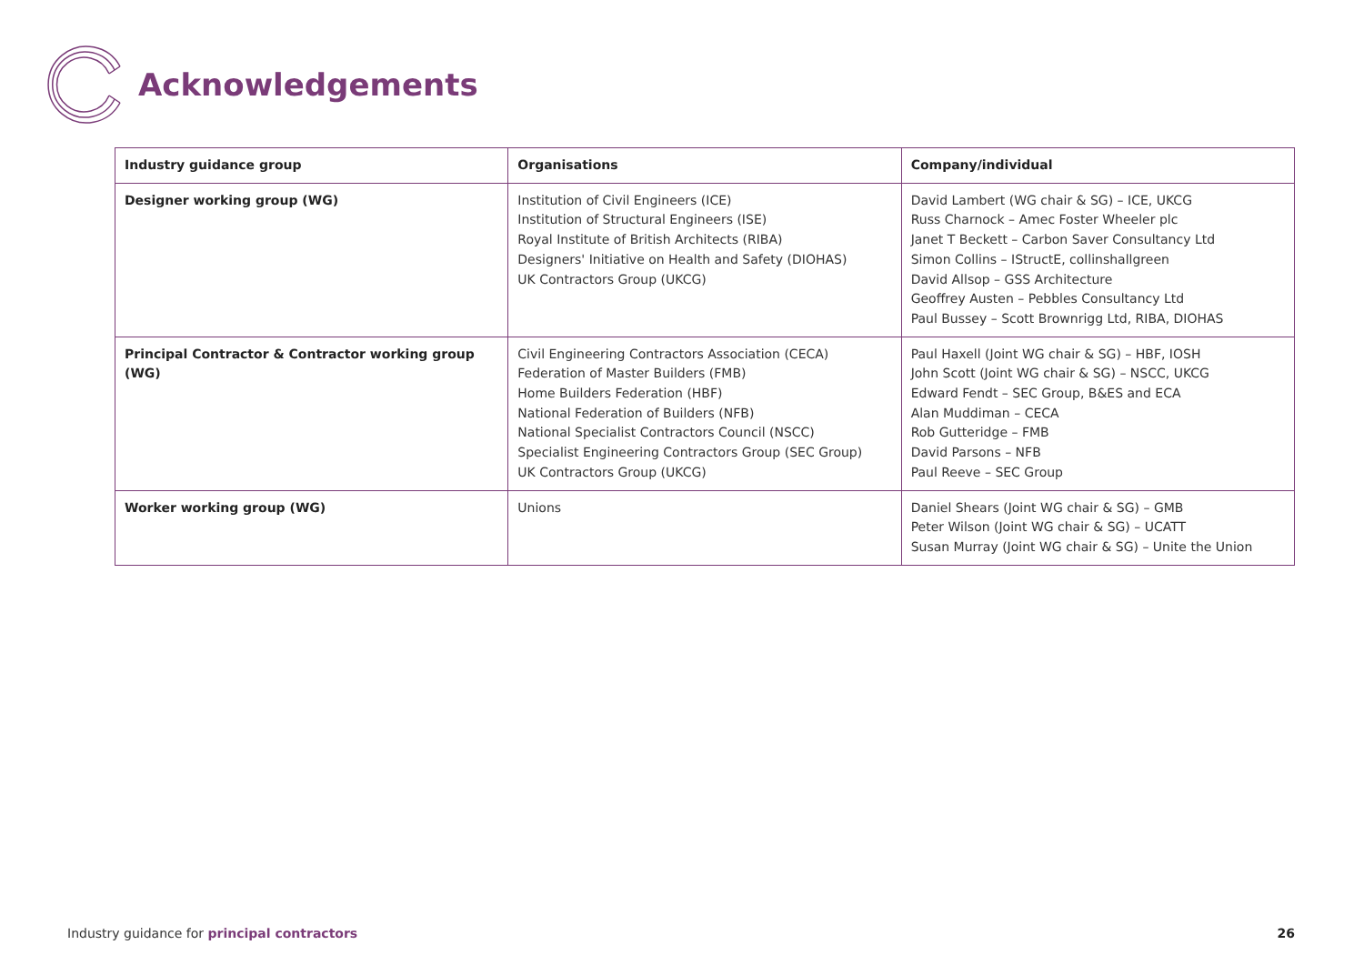Acknowledgements
| Industry guidance group | Organisations | Company/individual |
| --- | --- | --- |
| Designer working group (WG) | Institution of Civil Engineers (ICE) Institution of Structural Engineers (ISE) Royal Institute of British Architects (RIBA) Designers' Initiative on Health and Safety (DIOHAS) UK Contractors Group (UKCG) | David Lambert (WG chair & SG) – ICE, UKCG Russ Charnock – Amec Foster Wheeler plc Janet T Beckett – Carbon Saver Consultancy Ltd Simon Collins – IStructE, collinshallgreen David Allsop – GSS Architecture Geoffrey Austen – Pebbles Consultancy Ltd Paul Bussey – Scott Brownrigg Ltd, RIBA, DIOHAS |
| Principal Contractor & Contractor working group (WG) | Civil Engineering Contractors Association (CECA) Federation of Master Builders (FMB) Home Builders Federation (HBF) National Federation of Builders (NFB) National Specialist Contractors Council (NSCC) Specialist Engineering Contractors Group (SEC Group) UK Contractors Group (UKCG) | Paul Haxell (Joint WG chair & SG) – HBF, IOSH John Scott (Joint WG chair & SG) – NSCC, UKCG Edward Fendt – SEC Group, B&ES and ECA Alan Muddiman – CECA Rob Gutteridge – FMB David Parsons – NFB Paul Reeve – SEC Group |
| Worker working group (WG) | Unions | Daniel Shears (Joint WG chair & SG) – GMB Peter Wilson (Joint WG chair & SG) – UCATT Susan Murray (Joint WG chair & SG) – Unite the Union |
Industry guidance for principal contractors 26